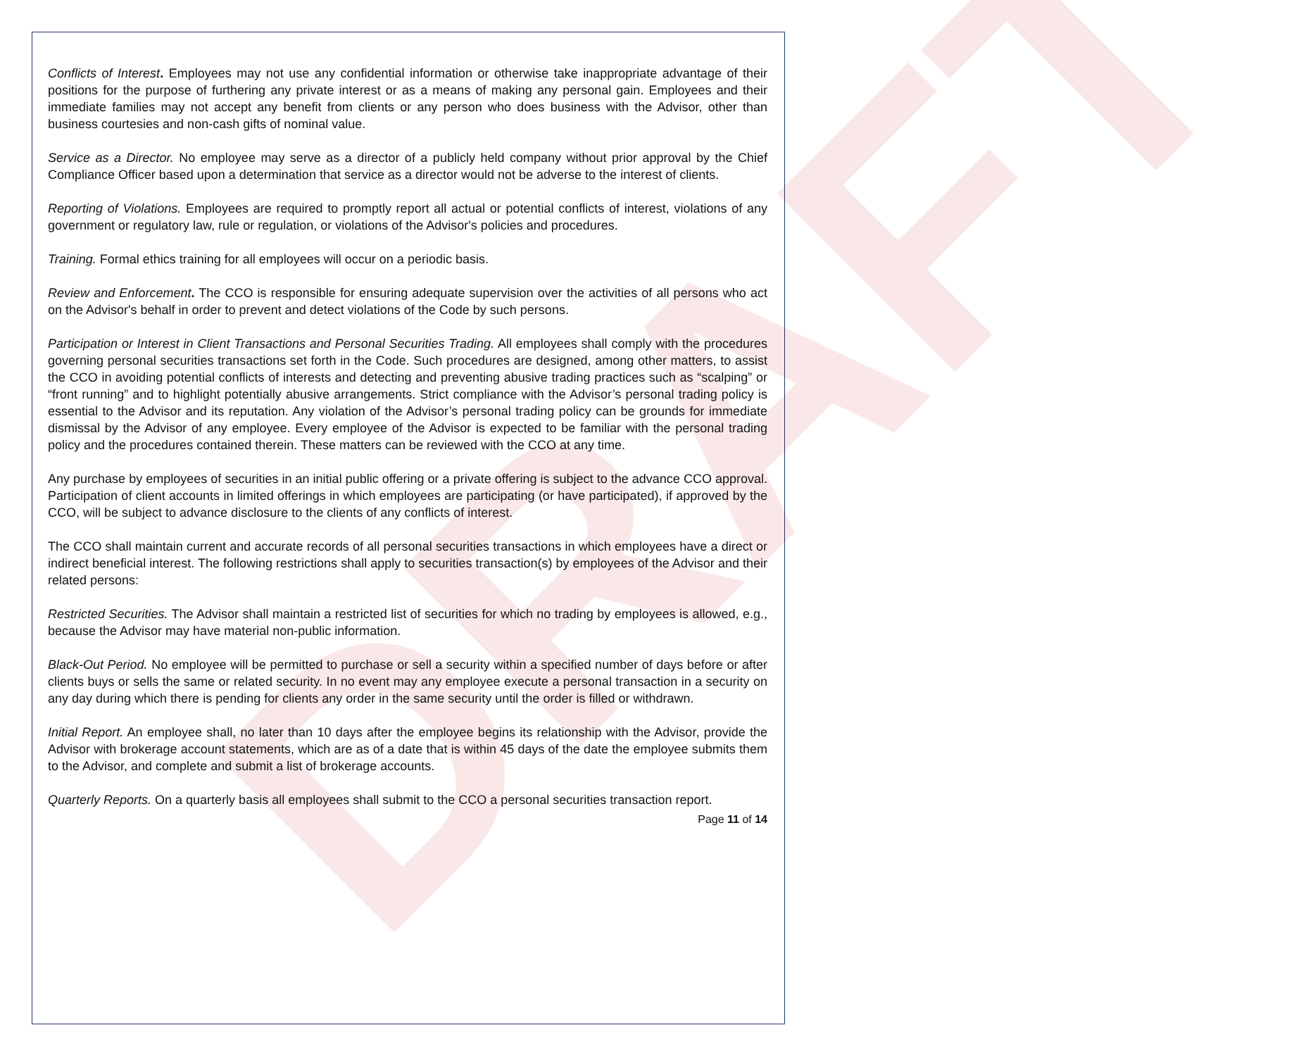DRAFT
Conflicts of Interest. Employees may not use any confidential information or otherwise take inappropriate advantage of their positions for the purpose of furthering any private interest or as a means of making any personal gain. Employees and their immediate families may not accept any benefit from clients or any person who does business with the Advisor, other than business courtesies and non-cash gifts of nominal value.
Service as a Director. No employee may serve as a director of a publicly held company without prior approval by the Chief Compliance Officer based upon a determination that service as a director would not be adverse to the interest of clients.
Reporting of Violations. Employees are required to promptly report all actual or potential conflicts of interest, violations of any government or regulatory law, rule or regulation, or violations of the Advisor's policies and procedures.
Training. Formal ethics training for all employees will occur on a periodic basis.
Review and Enforcement. The CCO is responsible for ensuring adequate supervision over the activities of all persons who act on the Advisor's behalf in order to prevent and detect violations of the Code by such persons.
Participation or Interest in Client Transactions and Personal Securities Trading. All employees shall comply with the procedures governing personal securities transactions set forth in the Code. Such procedures are designed, among other matters, to assist the CCO in avoiding potential conflicts of interests and detecting and preventing abusive trading practices such as “scalping” or “front running” and to highlight potentially abusive arrangements. Strict compliance with the Advisor’s personal trading policy is essential to the Advisor and its reputation. Any violation of the Advisor’s personal trading policy can be grounds for immediate dismissal by the Advisor of any employee. Every employee of the Advisor is expected to be familiar with the personal trading policy and the procedures contained therein. These matters can be reviewed with the CCO at any time.
Any purchase by employees of securities in an initial public offering or a private offering is subject to the advance CCO approval. Participation of client accounts in limited offerings in which employees are participating (or have participated), if approved by the CCO, will be subject to advance disclosure to the clients of any conflicts of interest.
The CCO shall maintain current and accurate records of all personal securities transactions in which employees have a direct or indirect beneficial interest. The following restrictions shall apply to securities transaction(s) by employees of the Advisor and their related persons:
Restricted Securities. The Advisor shall maintain a restricted list of securities for which no trading by employees is allowed, e.g., because the Advisor may have material non-public information.
Black-Out Period. No employee will be permitted to purchase or sell a security within a specified number of days before or after clients buys or sells the same or related security. In no event may any employee execute a personal transaction in a security on any day during which there is pending for clients any order in the same security until the order is filled or withdrawn.
Initial Report. An employee shall, no later than 10 days after the employee begins its relationship with the Advisor, provide the Advisor with brokerage account statements, which are as of a date that is within 45 days of the date the employee submits them to the Advisor, and complete and submit a list of brokerage accounts.
Quarterly Reports. On a quarterly basis all employees shall submit to the CCO a personal securities transaction report.
Page 11 of 14